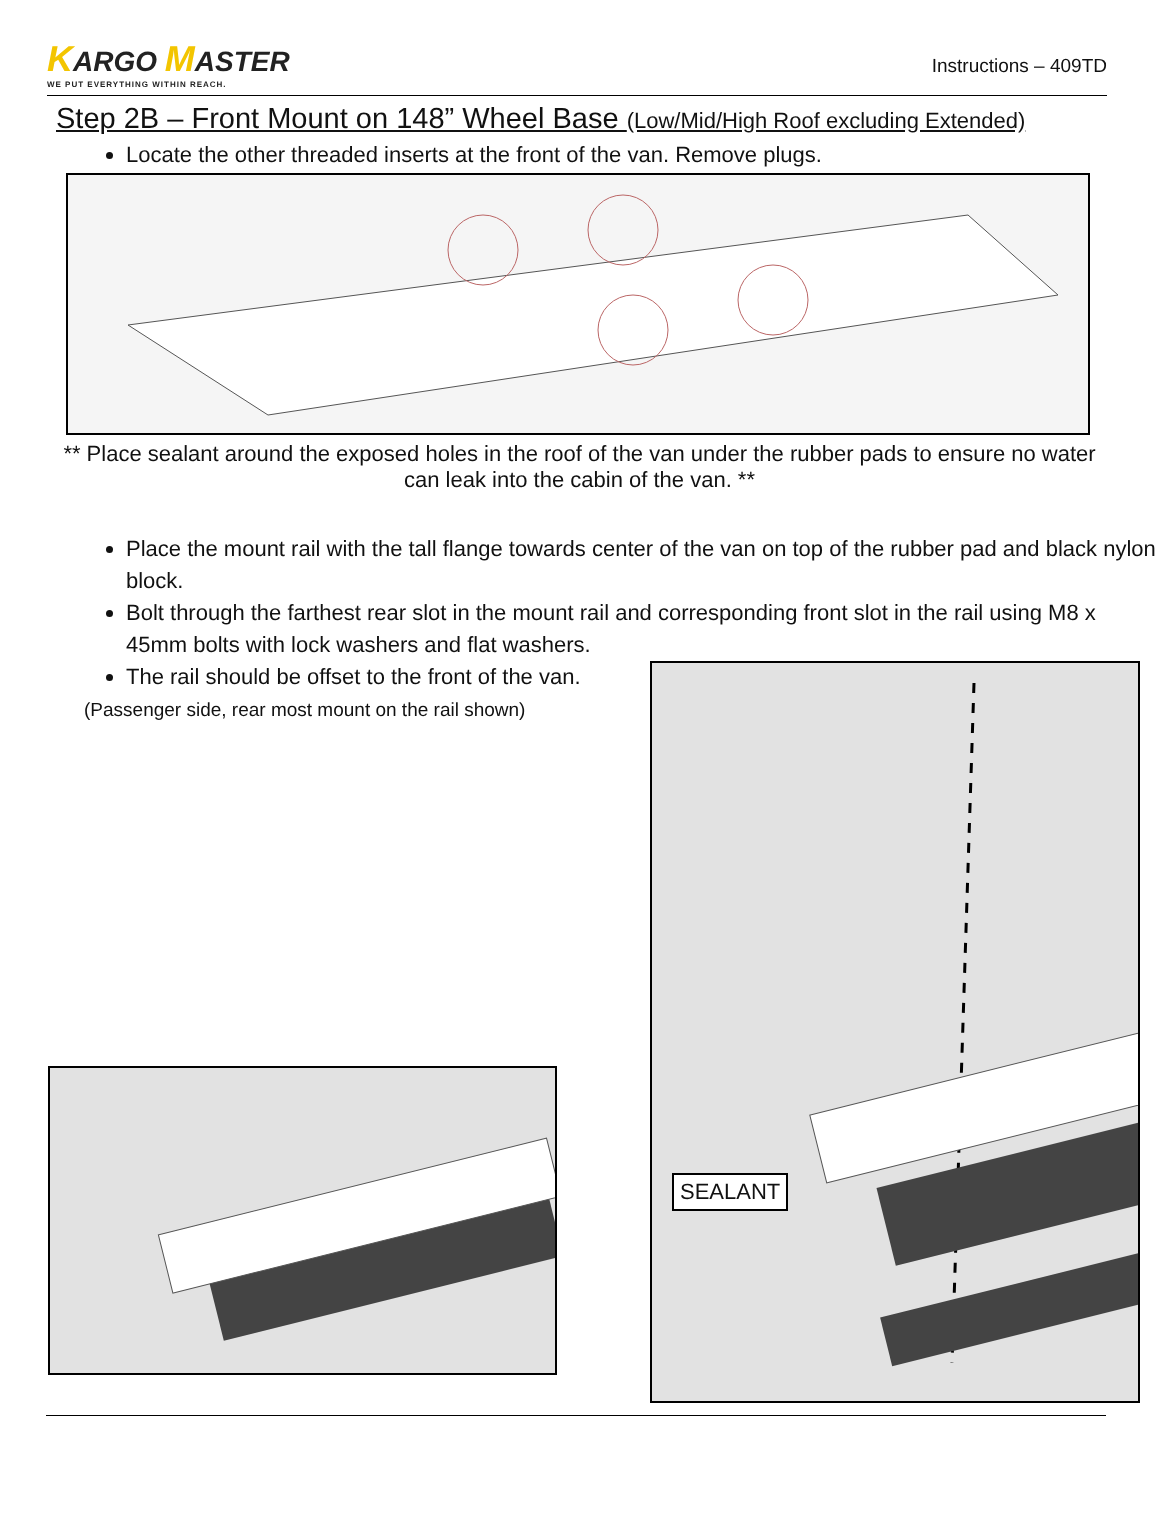KARGO MASTER
WE PUT EVERYTHING WITHIN REACH.
Instructions – 409TD
Step 2B – Front Mount on 148” Wheel Base (Low/Mid/High Roof excluding Extended)
Locate the other threaded inserts at the front of the van. Remove plugs.
** Place sealant around the exposed holes in the roof of the van under the rubber pads to ensure no water can leak into the cabin of the van. **
Place the mount rail with the tall flange towards center of the van on top of the rubber pad and black nylon block.
Bolt through the farthest rear slot in the mount rail and corresponding front slot in the rail using M8 x 45mm bolts with lock washers and flat washers.
The rail should be offset to the front of the van.
(Passenger side, rear most mount on the rail shown)
SEALANT